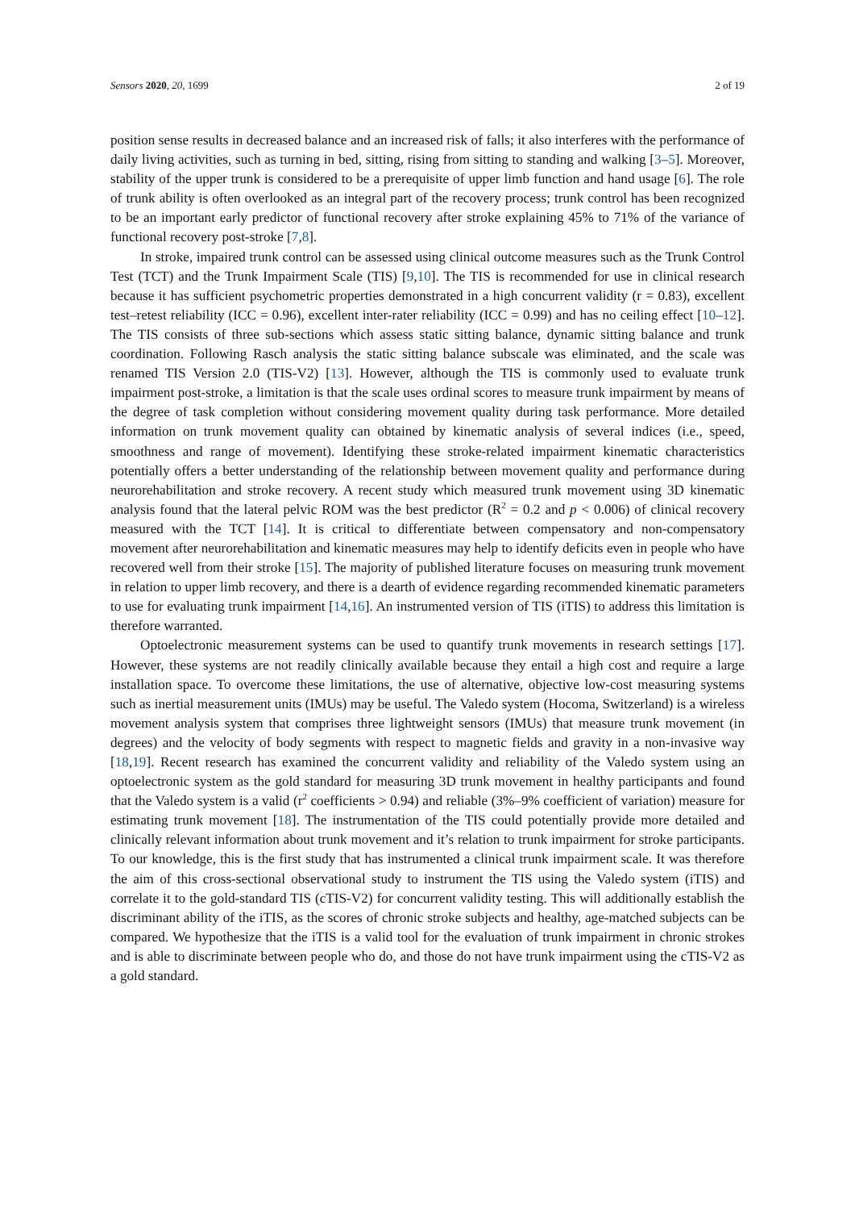Sensors 2020, 20, 1699 2 of 19
position sense results in decreased balance and an increased risk of falls; it also interferes with the performance of daily living activities, such as turning in bed, sitting, rising from sitting to standing and walking [3–5]. Moreover, stability of the upper trunk is considered to be a prerequisite of upper limb function and hand usage [6]. The role of trunk ability is often overlooked as an integral part of the recovery process; trunk control has been recognized to be an important early predictor of functional recovery after stroke explaining 45% to 71% of the variance of functional recovery post-stroke [7,8].
In stroke, impaired trunk control can be assessed using clinical outcome measures such as the Trunk Control Test (TCT) and the Trunk Impairment Scale (TIS) [9,10]. The TIS is recommended for use in clinical research because it has sufficient psychometric properties demonstrated in a high concurrent validity (r = 0.83), excellent test–retest reliability (ICC = 0.96), excellent inter-rater reliability (ICC = 0.99) and has no ceiling effect [10–12]. The TIS consists of three sub-sections which assess static sitting balance, dynamic sitting balance and trunk coordination. Following Rasch analysis the static sitting balance subscale was eliminated, and the scale was renamed TIS Version 2.0 (TIS-V2) [13]. However, although the TIS is commonly used to evaluate trunk impairment post-stroke, a limitation is that the scale uses ordinal scores to measure trunk impairment by means of the degree of task completion without considering movement quality during task performance. More detailed information on trunk movement quality can obtained by kinematic analysis of several indices (i.e., speed, smoothness and range of movement). Identifying these stroke-related impairment kinematic characteristics potentially offers a better understanding of the relationship between movement quality and performance during neurorehabilitation and stroke recovery. A recent study which measured trunk movement using 3D kinematic analysis found that the lateral pelvic ROM was the best predictor (R<sup>2</sup> = 0.2 and p < 0.006) of clinical recovery measured with the TCT [14]. It is critical to differentiate between compensatory and non-compensatory movement after neurorehabilitation and kinematic measures may help to identify deficits even in people who have recovered well from their stroke [15]. The majority of published literature focuses on measuring trunk movement in relation to upper limb recovery, and there is a dearth of evidence regarding recommended kinematic parameters to use for evaluating trunk impairment [14,16]. An instrumented version of TIS (iTIS) to address this limitation is therefore warranted.
Optoelectronic measurement systems can be used to quantify trunk movements in research settings [17]. However, these systems are not readily clinically available because they entail a high cost and require a large installation space. To overcome these limitations, the use of alternative, objective low-cost measuring systems such as inertial measurement units (IMUs) may be useful. The Valedo system (Hocoma, Switzerland) is a wireless movement analysis system that comprises three lightweight sensors (IMUs) that measure trunk movement (in degrees) and the velocity of body segments with respect to magnetic fields and gravity in a non-invasive way [18,19]. Recent research has examined the concurrent validity and reliability of the Valedo system using an optoelectronic system as the gold standard for measuring 3D trunk movement in healthy participants and found that the Valedo system is a valid (r<sup>2</sup> coefficients > 0.94) and reliable (3%–9% coefficient of variation) measure for estimating trunk movement [18]. The instrumentation of the TIS could potentially provide more detailed and clinically relevant information about trunk movement and it’s relation to trunk impairment for stroke participants. To our knowledge, this is the first study that has instrumented a clinical trunk impairment scale. It was therefore the aim of this cross-sectional observational study to instrument the TIS using the Valedo system (iTIS) and correlate it to the gold-standard TIS (cTIS-V2) for concurrent validity testing. This will additionally establish the discriminant ability of the iTIS, as the scores of chronic stroke subjects and healthy, age-matched subjects can be compared. We hypothesize that the iTIS is a valid tool for the evaluation of trunk impairment in chronic strokes and is able to discriminate between people who do, and those do not have trunk impairment using the cTIS-V2 as a gold standard.